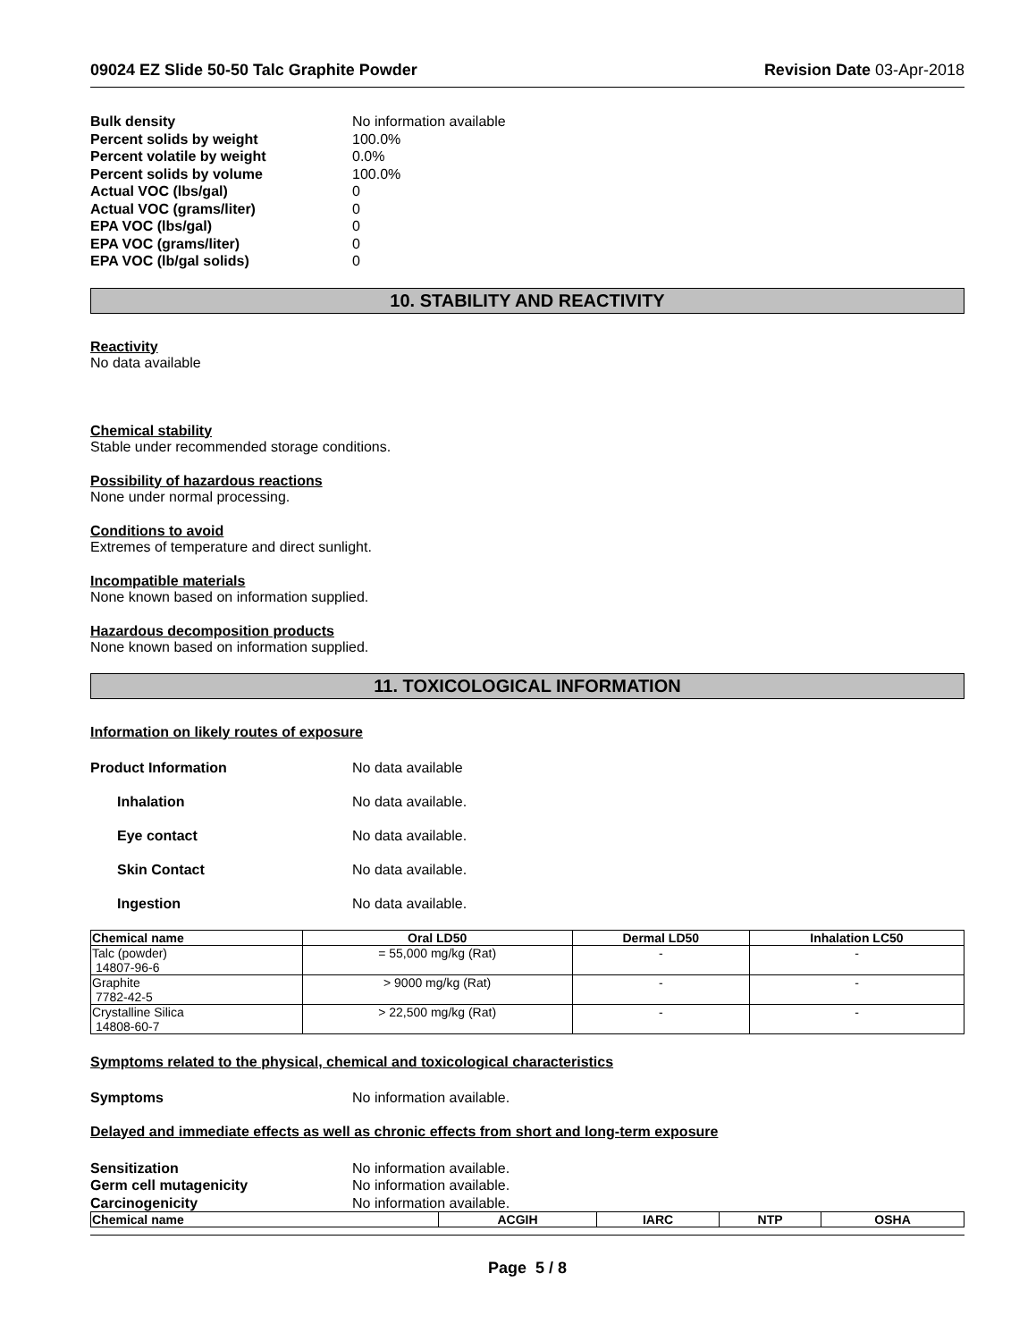09024 EZ Slide 50-50 Talc Graphite Powder Revision Date 03-Apr-2018
Bulk density No information available
Percent solids by weight 100.0%
Percent volatile by weight 0.0%
Percent solids by volume 100.0%
Actual VOC (lbs/gal) 0
Actual VOC (grams/liter) 0
EPA VOC (lbs/gal) 0
EPA VOC (grams/liter) 0
EPA VOC (lb/gal solids) 0
10. STABILITY AND REACTIVITY
Reactivity
No data available
Chemical stability
Stable under recommended storage conditions.
Possibility of hazardous reactions
None under normal processing.
Conditions to avoid
Extremes of temperature and direct sunlight.
Incompatible materials
None known based on information supplied.
Hazardous decomposition products
None known based on information supplied.
11. TOXICOLOGICAL INFORMATION
Information on likely routes of exposure
Product Information No data available
Inhalation No data available.
Eye contact No data available.
Skin Contact No data available.
Ingestion No data available.
| Chemical name | Oral LD50 | Dermal LD50 | Inhalation LC50 |
| --- | --- | --- | --- |
| Talc (powder) 14807-96-6 | = 55,000 mg/kg (Rat) | - | - |
| Graphite 7782-42-5 | > 9000 mg/kg (Rat) | - | - |
| Crystalline Silica 14808-60-7 | > 22,500 mg/kg (Rat) | - | - |
Symptoms related to the physical, chemical and toxicological characteristics
Symptoms No information available.
Delayed and immediate effects as well as chronic effects from short and long-term exposure
Sensitization No information available.
Germ cell mutagenicity No information available.
Carcinogenicity No information available.
| Chemical name | ACGIH | IARC | NTP | OSHA |
| --- | --- | --- | --- | --- |
Page 5 / 8